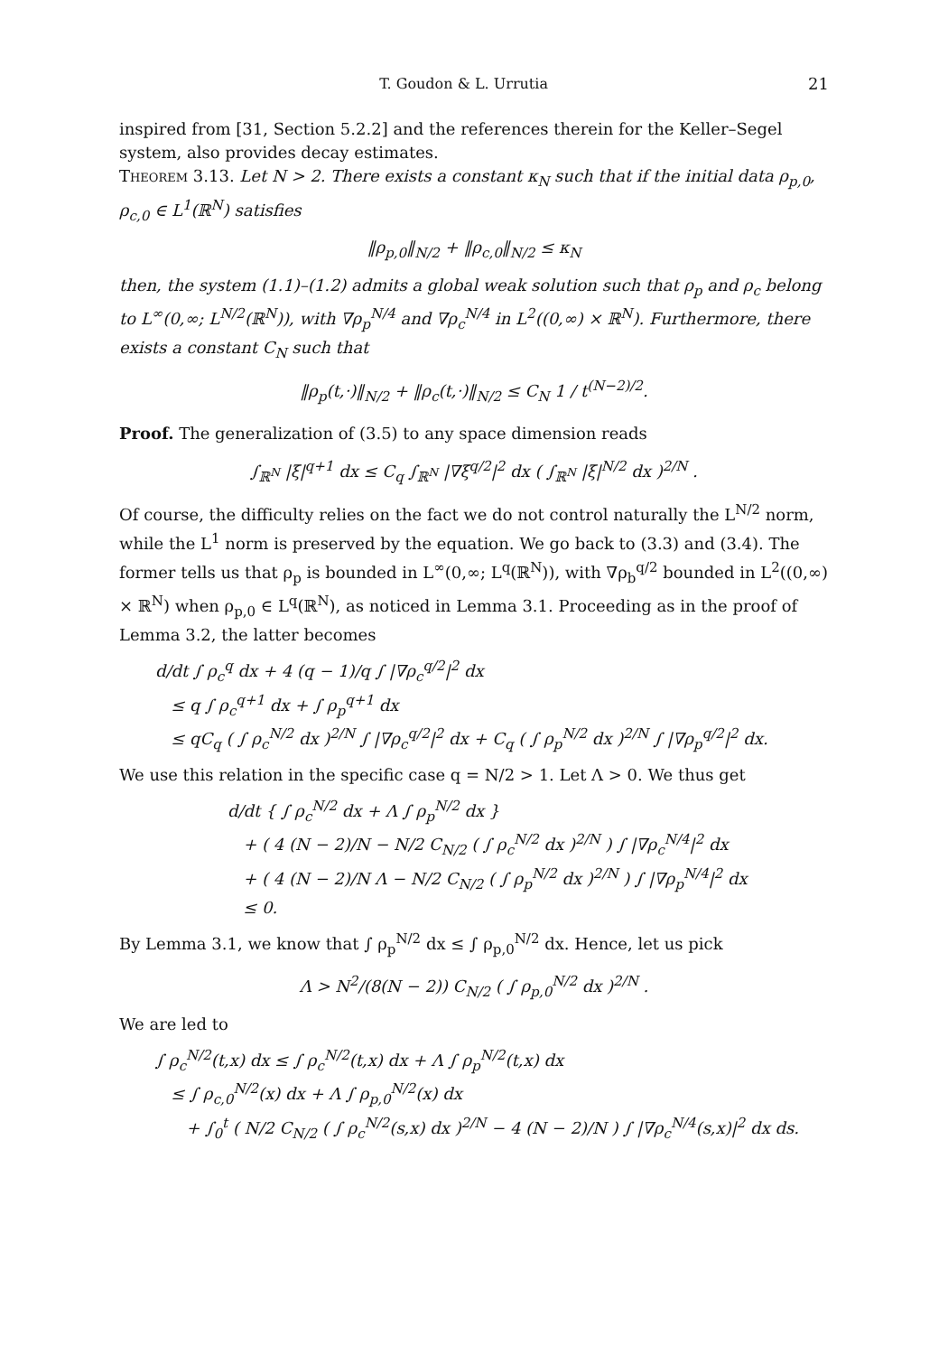T. Goudon & L. Urrutia 21
inspired from [31, Section 5.2.2] and the references therein for the Keller–Segel system, also provides decay estimates.
Theorem 3.13. Let N > 2. There exists a constant κ<sub>N</sub> such that if the initial data ρ<sub>p,0</sub>, ρ<sub>c,0</sub> ∈ L<sup>1</sup>(ℝ<sup>N</sup>) satisfies
‖ρ<sub>p,0</sub>‖<sub>N/2</sub> + ‖ρ<sub>c,0</sub>‖<sub>N/2</sub> ≤ κ<sub>N</sub>
then, the system (1.1)–(1.2) admits a global weak solution such that ρ<sub>p</sub> and ρ<sub>c</sub> belong to L<sup>∞</sup>(0,∞; L<sup>N/2</sup>(ℝ<sup>N</sup>)), with ∇ρ<sub>p</sub><sup>N/4</sup> and ∇ρ<sub>c</sub><sup>N/4</sup> in L<sup>2</sup>((0,∞) × ℝ<sup>N</sup>). Furthermore, there exists a constant C<sub>N</sub> such that
‖ρ<sub>p</sub>(t,·)‖<sub>N/2</sub> + ‖ρ<sub>c</sub>(t,·)‖<sub>N/2</sub> ≤ C<sub>N</sub> 1 / t<sup>(N−2)/2</sup>.
Proof. The generalization of (3.5) to any space dimension reads
∫<sub>ℝ<sup>N</sup></sub> |ξ|<sup>q+1</sup> dx ≤ C<sub>q</sub> ∫<sub>ℝ<sup>N</sup></sub> |∇ξ<sup>q/2</sup>|<sup>2</sup> dx ( ∫<sub>ℝ<sup>N</sup></sub> |ξ|<sup>N/2</sup> dx )<sup>2/N</sup> .
Of course, the difficulty relies on the fact we do not control naturally the L<sup>N/2</sup> norm, while the L<sup>1</sup> norm is preserved by the equation. We go back to (3.3) and (3.4). The former tells us that ρ<sub>p</sub> is bounded in L<sup>∞</sup>(0,∞; L<sup>q</sup>(ℝ<sup>N</sup>)), with ∇ρ<sub>b</sub><sup>q/2</sup> bounded in L<sup>2</sup>((0,∞) × ℝ<sup>N</sup>) when ρ<sub>p,0</sub> ∈ L<sup>q</sup>(ℝ<sup>N</sup>), as noticed in Lemma 3.1. Proceeding as in the proof of Lemma 3.2, the latter becomes
d/dt ∫ ρ<sub>c</sub><sup>q</sup> dx + 4 (q − 1)/q ∫ |∇ρ<sub>c</sub><sup>q/2</sup>|<sup>2</sup> dx
≤ q ∫ ρ<sub>c</sub><sup>q+1</sup> dx + ∫ ρ<sub>p</sub><sup>q+1</sup> dx
≤ qC<sub>q</sub> ( ∫ ρ<sub>c</sub><sup>N/2</sup> dx )<sup>2/N</sup> ∫ |∇ρ<sub>c</sub><sup>q/2</sup>|<sup>2</sup> dx + C<sub>q</sub> ( ∫ ρ<sub>p</sub><sup>N/2</sup> dx )<sup>2/N</sup> ∫ |∇ρ<sub>p</sub><sup>q/2</sup>|<sup>2</sup> dx.
We use this relation in the specific case q = N/2 > 1. Let Λ > 0. We thus get
d/dt { ∫ ρ<sub>c</sub><sup>N/2</sup> dx + Λ ∫ ρ<sub>p</sub><sup>N/2</sup> dx }
+ ( 4 (N − 2)/N − N/2 C<sub>N/2</sub> ( ∫ ρ<sub>c</sub><sup>N/2</sup> dx )<sup>2/N</sup> ) ∫ |∇ρ<sub>c</sub><sup>N/4</sup>|<sup>2</sup> dx
+ ( 4 (N − 2)/N Λ − N/2 C<sub>N/2</sub> ( ∫ ρ<sub>p</sub><sup>N/2</sup> dx )<sup>2/N</sup> ) ∫ |∇ρ<sub>p</sub><sup>N/4</sup>|<sup>2</sup> dx
≤ 0.
By Lemma 3.1, we know that ∫ ρ<sub>p</sub><sup>N/2</sup> dx ≤ ∫ ρ<sub>p,0</sub><sup>N/2</sup> dx. Hence, let us pick
Λ > N<sup>2</sup>/(8(N − 2)) C<sub>N/2</sub> ( ∫ ρ<sub>p,0</sub><sup>N/2</sup> dx )<sup>2/N</sup> .
We are led to
∫ ρ<sub>c</sub><sup>N/2</sup>(t,x) dx ≤ ∫ ρ<sub>c</sub><sup>N/2</sup>(t,x) dx + Λ ∫ ρ<sub>p</sub><sup>N/2</sup>(t,x) dx
≤ ∫ ρ<sub>c,0</sub><sup>N/2</sup>(x) dx + Λ ∫ ρ<sub>p,0</sub><sup>N/2</sup>(x) dx
+ ∫<sub>0</sub><sup>t</sup> ( N/2 C<sub>N/2</sub> ( ∫ ρ<sub>c</sub><sup>N/2</sup>(s,x) dx )<sup>2/N</sup> − 4 (N − 2)/N ) ∫ |∇ρ<sub>c</sub><sup>N/4</sup>(s,x)|<sup>2</sup> dx ds.